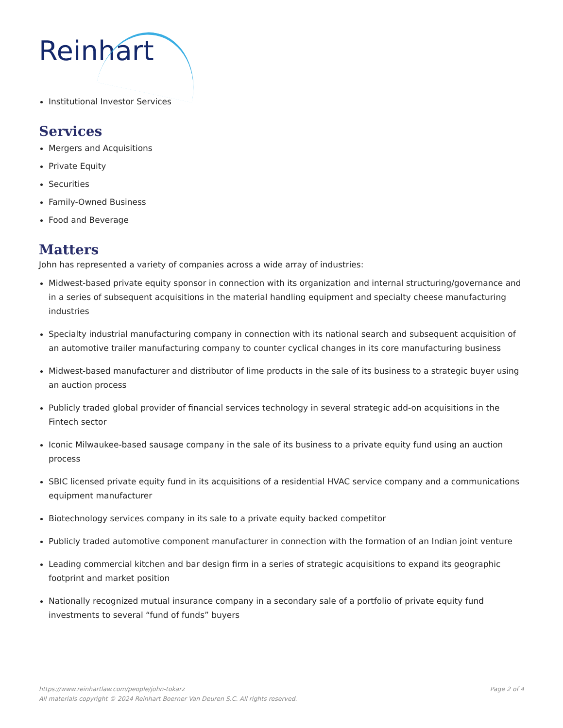Reinhart
Institutional Investor Services
Services
Mergers and Acquisitions
Private Equity
Securities
Family-Owned Business
Food and Beverage
Matters
John has represented a variety of companies across a wide array of industries:
Midwest-based private equity sponsor in connection with its organization and internal structuring/governance and in a series of subsequent acquisitions in the material handling equipment and specialty cheese manufacturing industries
Specialty industrial manufacturing company in connection with its national search and subsequent acquisition of an automotive trailer manufacturing company to counter cyclical changes in its core manufacturing business
Midwest-based manufacturer and distributor of lime products in the sale of its business to a strategic buyer using an auction process
Publicly traded global provider of financial services technology in several strategic add-on acquisitions in the Fintech sector
Iconic Milwaukee-based sausage company in the sale of its business to a private equity fund using an auction process
SBIC licensed private equity fund in its acquisitions of a residential HVAC service company and a communications equipment manufacturer
Biotechnology services company in its sale to a private equity backed competitor
Publicly traded automotive component manufacturer in connection with the formation of an Indian joint venture
Leading commercial kitchen and bar design firm in a series of strategic acquisitions to expand its geographic footprint and market position
Nationally recognized mutual insurance company in a secondary sale of a portfolio of private equity fund investments to several “fund of funds” buyers
Page 2 of 4 https://www.reinhartlaw.com/people/john-tokarz
All materials copyright © 2024 Reinhart Boerner Van Deuren S.C. All rights reserved.